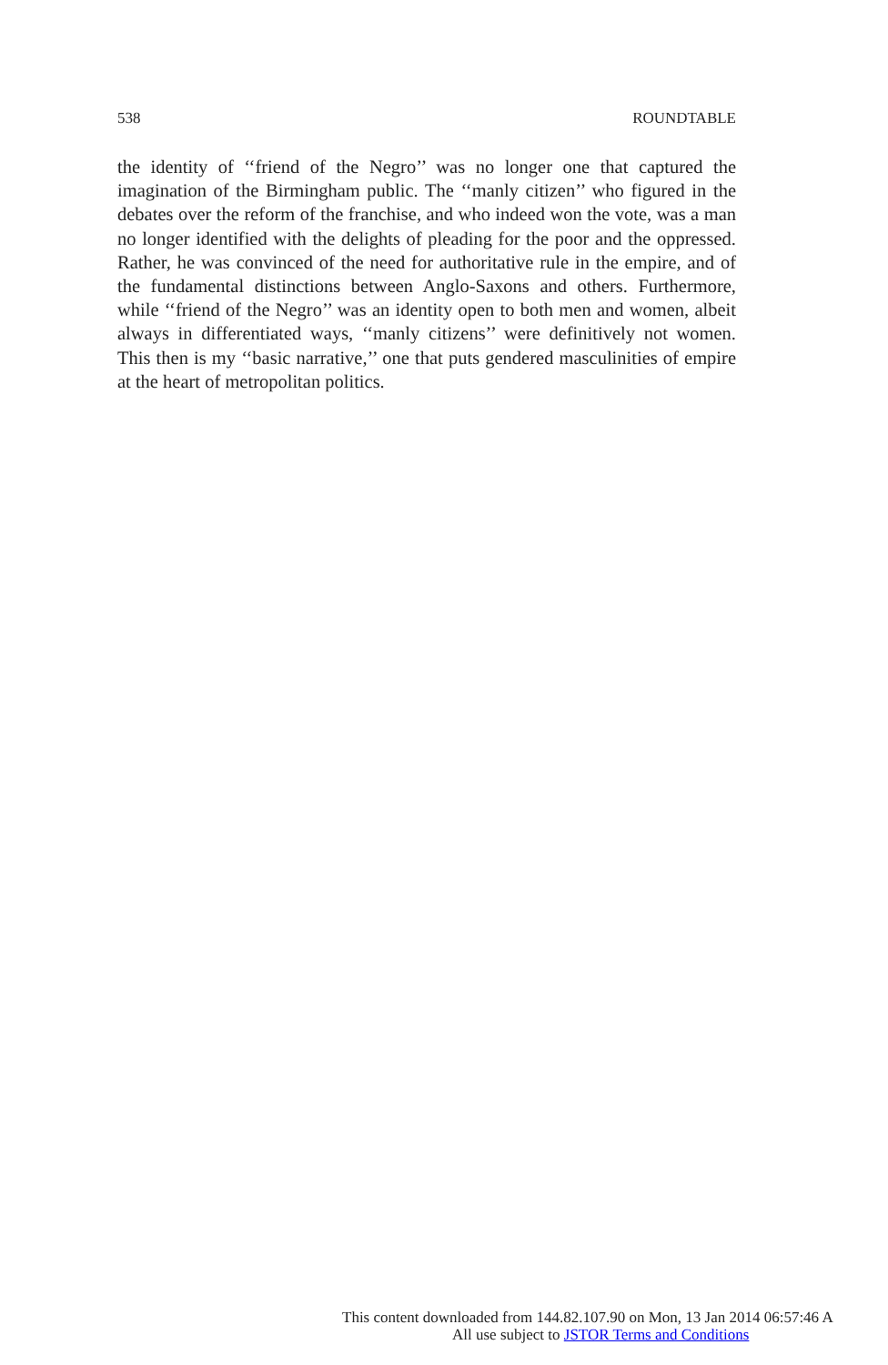538 ROUNDTABLE
the identity of ‘‘friend of the Negro’’ was no longer one that captured the imagination of the Birmingham public. The ‘‘manly citizen’’ who figured in the debates over the reform of the franchise, and who indeed won the vote, was a man no longer identified with the delights of pleading for the poor and the oppressed. Rather, he was convinced of the need for authoritative rule in the empire, and of the fundamental distinctions between Anglo-Saxons and others. Furthermore, while ‘‘friend of the Negro’’ was an identity open to both men and women, albeit always in differentiated ways, ‘‘manly citizens’’ were definitively not women. This then is my ‘‘basic narrative,’’ one that puts gendered masculinities of empire at the heart of metropolitan politics.
This content downloaded from 144.82.107.90 on Mon, 13 Jan 2014 06:57:46 A
All use subject to JSTOR Terms and Conditions